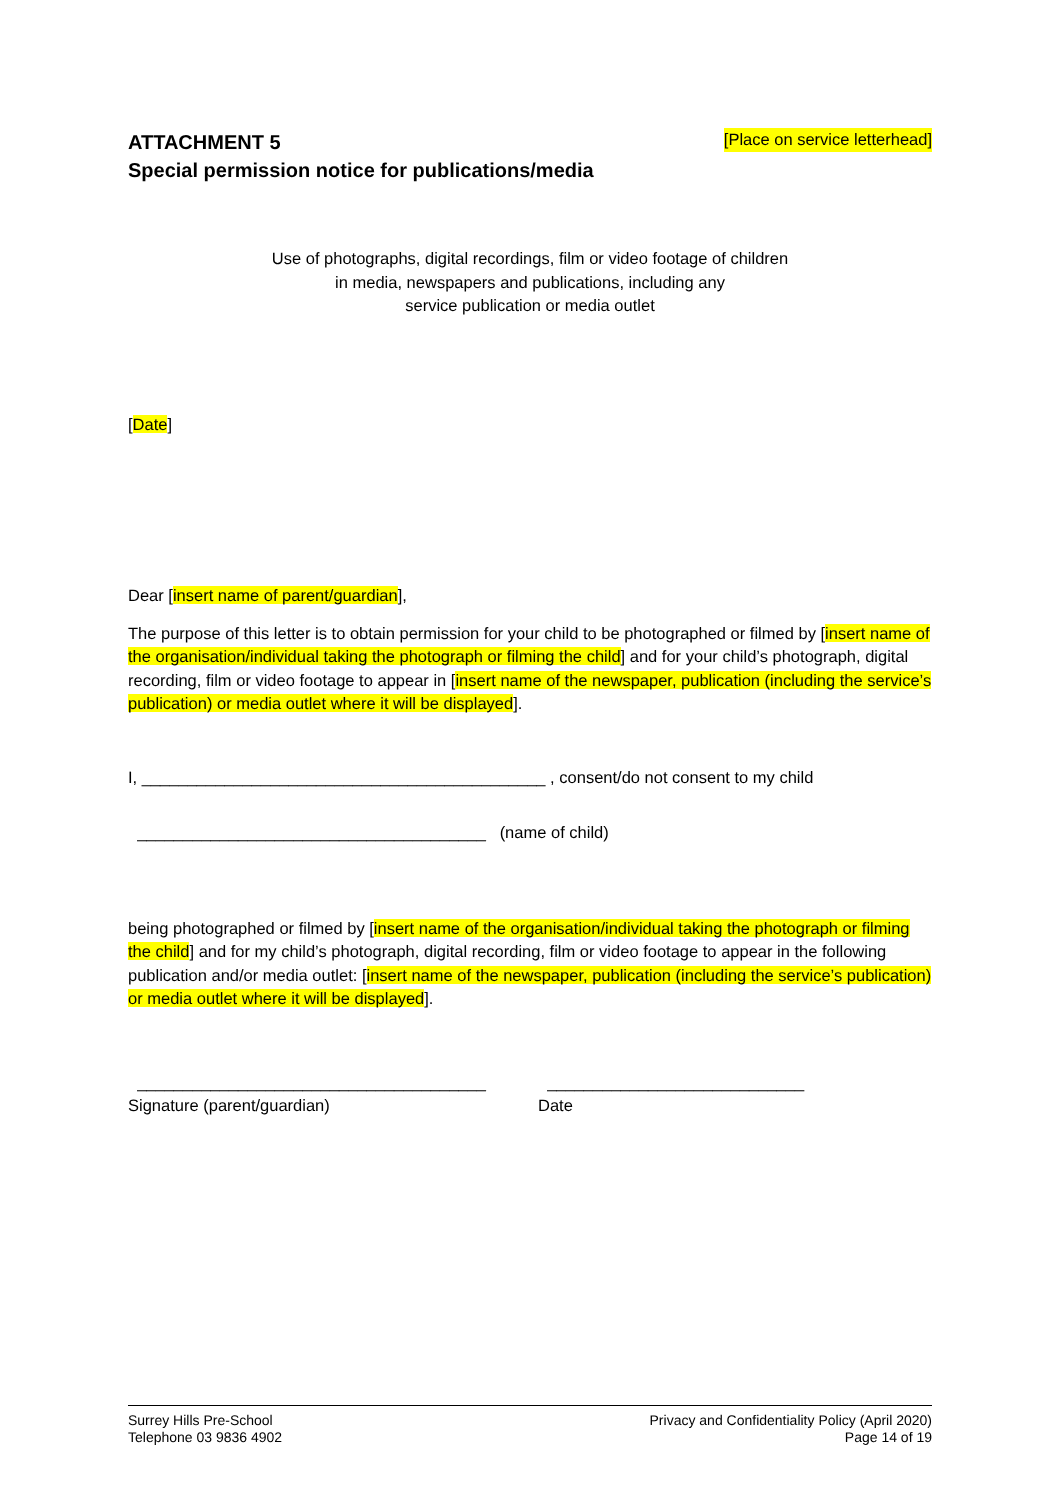ATTACHMENT 5
Special permission notice for publications/media
[Place on service letterhead]
Use of photographs, digital recordings, film or video footage of children
in media, newspapers and publications, including any
service publication or media outlet
[Date]
Dear [insert name of parent/guardian],
The purpose of this letter is to obtain permission for your child to be photographed or filmed by [insert name of the organisation/individual taking the photograph or filming the child] and for your child’s photograph, digital recording, film or video footage to appear in [insert name of the newspaper, publication (including the service’s publication) or media outlet where it will be displayed].
I, ____________________________________________ , consent/do not consent to my child
______________________________________ (name of child)
being photographed or filmed by [insert name of the organisation/individual taking the photograph or filming the child] and for my child’s photograph, digital recording, film or video footage to appear in the following publication and/or media outlet: [insert name of the newspaper, publication (including the service’s publication) or media outlet where it will be displayed].
______________________________________
Signature (parent/guardian)
____________________________
Date
Surrey Hills Pre-School
Telephone 03 9836 4902
Privacy and Confidentiality Policy (April 2020)
Page 14 of 19